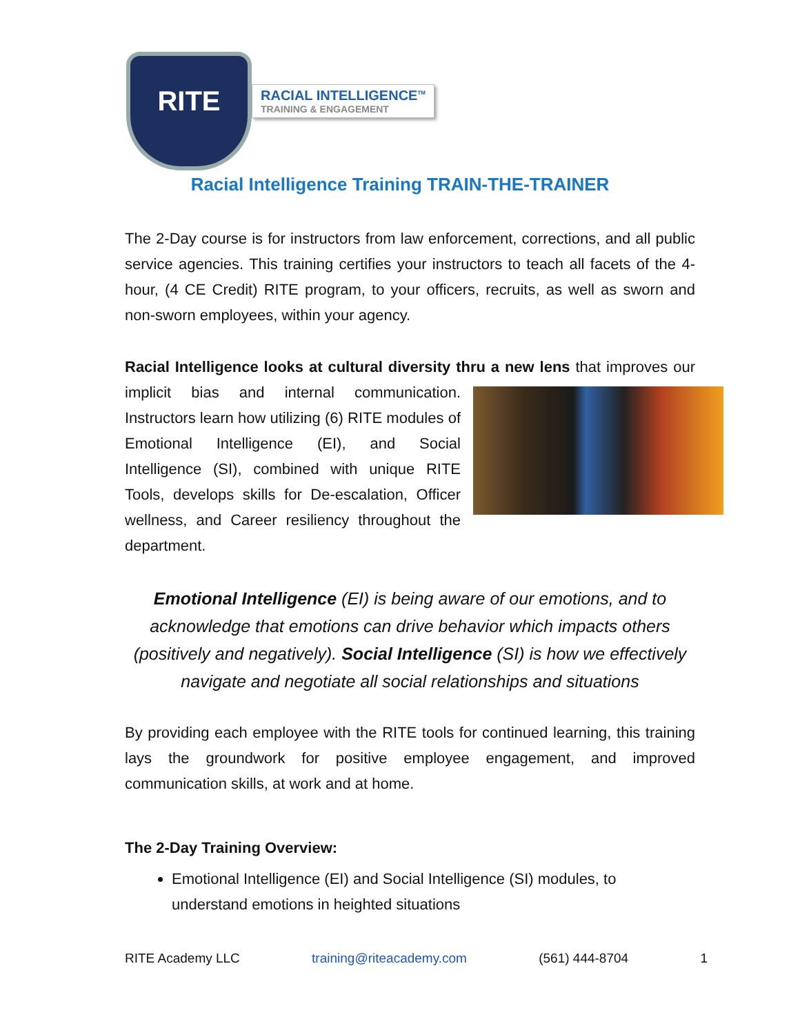RITE
RACIAL INTELLIGENCE<sup>TM</sup>
TRAINING & ENGAGEMENT
Racial Intelligence Training TRAIN-THE-TRAINER
The 2-Day course is for instructors from law enforcement, corrections, and all public service agencies. This training certifies your instructors to teach all facets of the 4-hour, (4 CE Credit) RITE program, to your officers, recruits, as well as sworn and non-sworn employees, within your agency.
Racial Intelligence looks at cultural diversity thru a new lens that improves our implicit bias and internal communication. Instructors learn how utilizing (6) RITE modules of Emotional Intelligence (EI), and Social Intelligence (SI), combined with unique RITE Tools, develops skills for De-escalation, Officer wellness, and Career resiliency throughout the department.
Emotional Intelligence (EI) is being aware of our emotions, and to acknowledge that emotions can drive behavior which impacts others (positively and negatively). Social Intelligence (SI) is how we effectively navigate and negotiate all social relationships and situations
By providing each employee with the RITE tools for continued learning, this training lays the groundwork for positive employee engagement, and improved communication skills, at work and at home.
The 2-Day Training Overview:
Emotional Intelligence (EI) and Social Intelligence (SI) modules, to understand emotions in heighted situations
RITE Academy LLC training@riteacademy.com (561) 444-8704 1